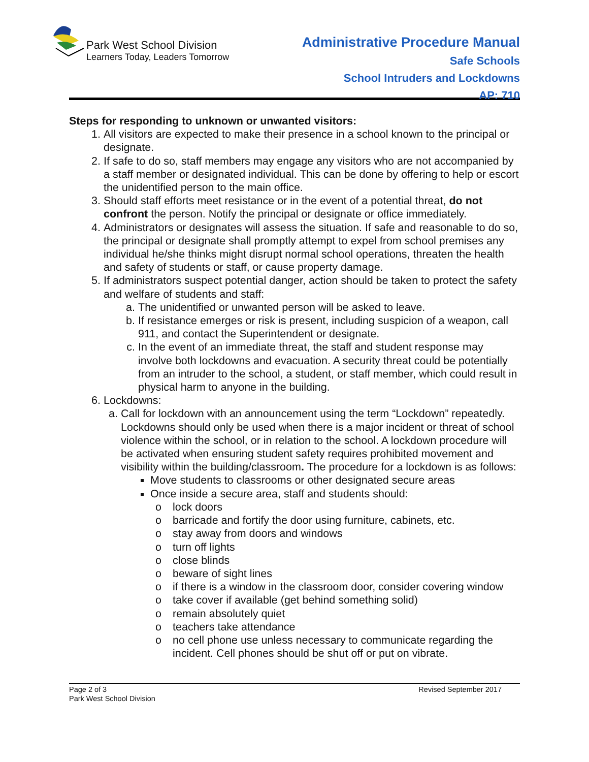Park West School Division
Learners Today, Leaders Tomorrow
Administrative Procedure Manual
Safe Schools
School Intruders and Lockdowns
AP: 710
Steps for responding to unknown or unwanted visitors:
1. All visitors are expected to make their presence in a school known to the principal or designate.
2. If safe to do so, staff members may engage any visitors who are not accompanied by a staff member or designated individual. This can be done by offering to help or escort the unidentified person to the main office.
3. Should staff efforts meet resistance or in the event of a potential threat, do not confront the person. Notify the principal or designate or office immediately.
4. Administrators or designates will assess the situation. If safe and reasonable to do so, the principal or designate shall promptly attempt to expel from school premises any individual he/she thinks might disrupt normal school operations, threaten the health and safety of students or staff, or cause property damage.
5. If administrators suspect potential danger, action should be taken to protect the safety and welfare of students and staff:
a. The unidentified or unwanted person will be asked to leave.
b. If resistance emerges or risk is present, including suspicion of a weapon, call 911, and contact the Superintendent or designate.
c. In the event of an immediate threat, the staff and student response may involve both lockdowns and evacuation. A security threat could be potentially from an intruder to the school, a student, or staff member, which could result in physical harm to anyone in the building.
6. Lockdowns:
a. Call for lockdown with an announcement using the term “Lockdown” repeatedly. Lockdowns should only be used when there is a major incident or threat of school violence within the school, or in relation to the school. A lockdown procedure will be activated when ensuring student safety requires prohibited movement and visibility within the building/classroom. The procedure for a lockdown is as follows:
Move students to classrooms or other designated secure areas
Once inside a secure area, staff and students should:
o lock doors
o barricade and fortify the door using furniture, cabinets, etc.
o stay away from doors and windows
o turn off lights
o close blinds
o beware of sight lines
o if there is a window in the classroom door, consider covering window
o take cover if available (get behind something solid)
o remain absolutely quiet
o teachers take attendance
o no cell phone use unless necessary to communicate regarding the incident. Cell phones should be shut off or put on vibrate.
Page 2 of 3
Park West School Division
Revised September 2017